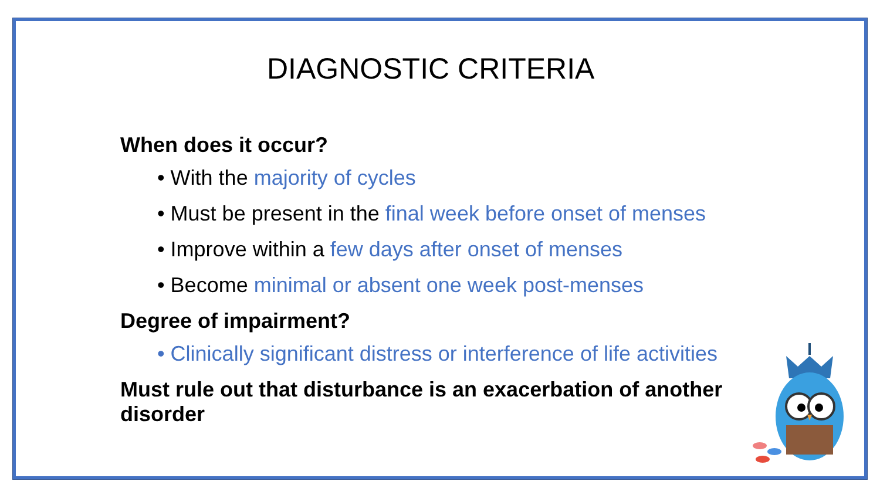DIAGNOSTIC CRITERIA
When does it occur?
• With the majority of cycles
• Must be present in the final week before onset of menses
• Improve within a few days after onset of menses
• Become minimal or absent one week post-menses
Degree of impairment?
• Clinically significant distress or interference of life activities
Must rule out that disturbance is an exacerbation of another disorder